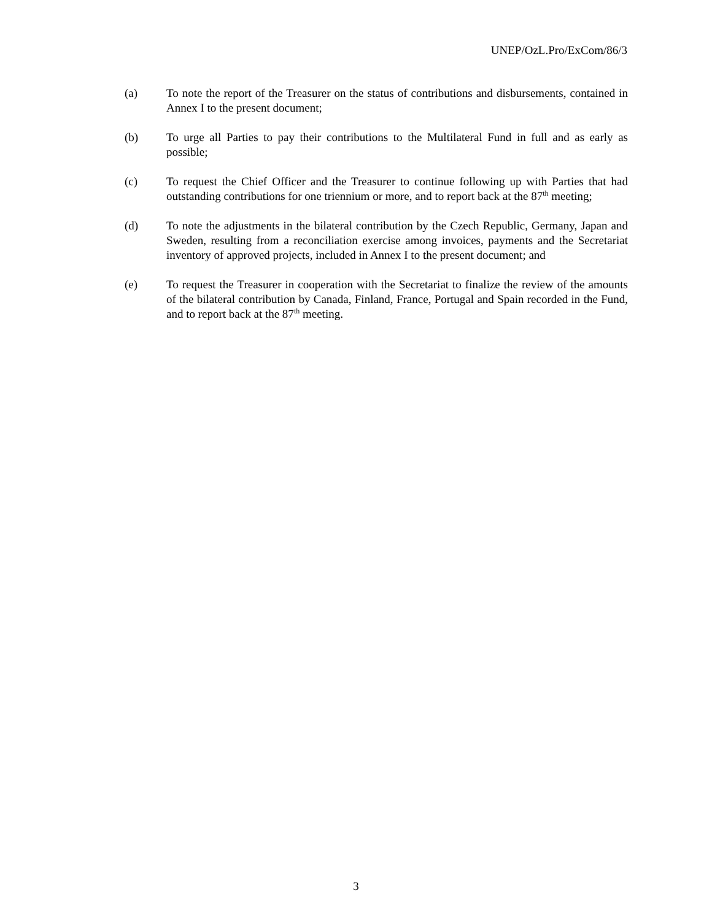UNEP/OzL.Pro/ExCom/86/3
(a) To note the report of the Treasurer on the status of contributions and disbursements, contained in Annex I to the present document;
(b) To urge all Parties to pay their contributions to the Multilateral Fund in full and as early as possible;
(c) To request the Chief Officer and the Treasurer to continue following up with Parties that had outstanding contributions for one triennium or more, and to report back at the 87<sup>th</sup> meeting;
(d) To note the adjustments in the bilateral contribution by the Czech Republic, Germany, Japan and Sweden, resulting from a reconciliation exercise among invoices, payments and the Secretariat inventory of approved projects, included in Annex I to the present document; and
(e) To request the Treasurer in cooperation with the Secretariat to finalize the review of the amounts of the bilateral contribution by Canada, Finland, France, Portugal and Spain recorded in the Fund, and to report back at the 87<sup>th</sup> meeting.
3